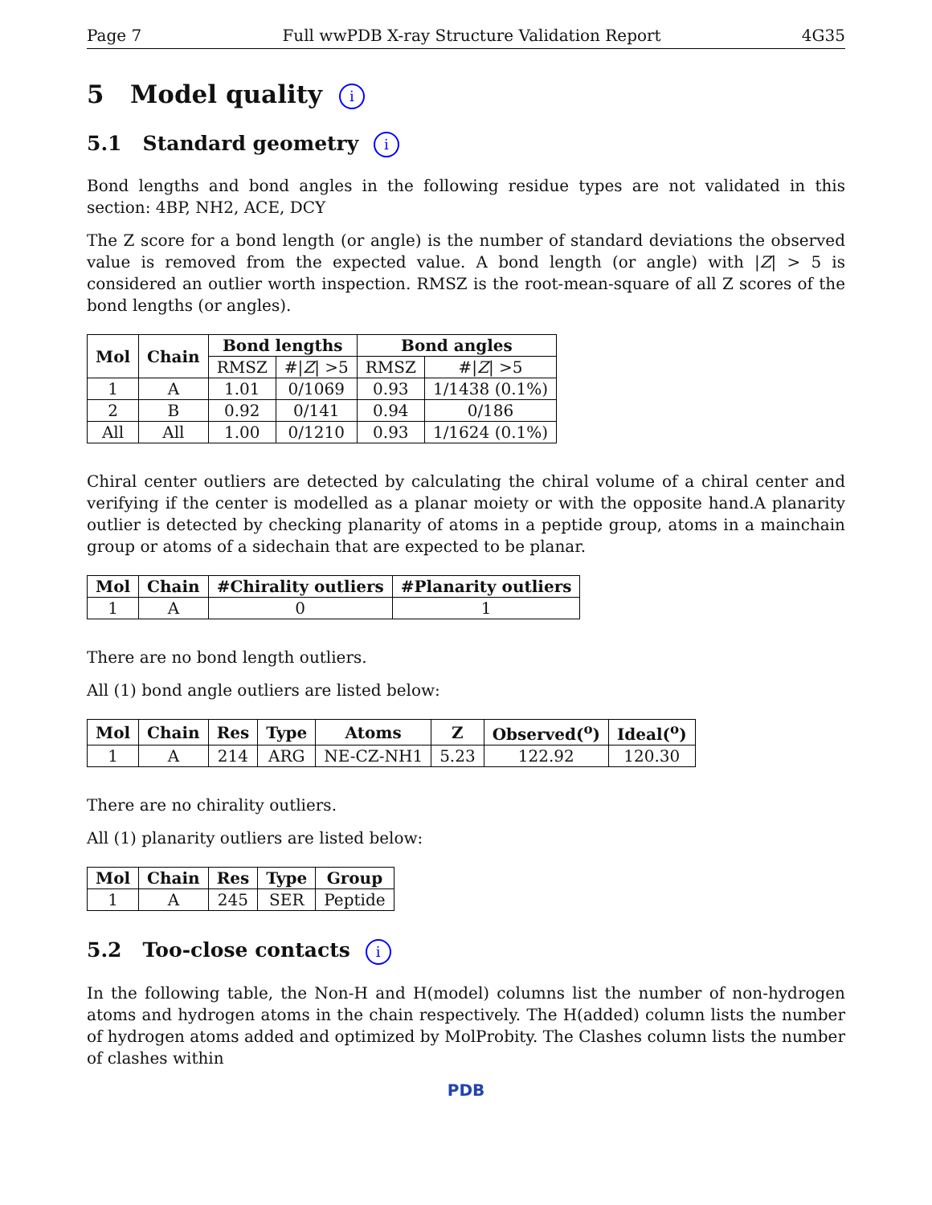Page 7 Full wwPDB X-ray Structure Validation Report 4G35
5 Model quality i
5.1 Standard geometry i
Bond lengths and bond angles in the following residue types are not validated in this section: 4BP, NH2, ACE, DCY
The Z score for a bond length (or angle) is the number of standard deviations the observed value is removed from the expected value. A bond length (or angle) with |Z| > 5 is considered an outlier worth inspection. RMSZ is the root-mean-square of all Z scores of the bond lengths (or angles).
| Mol | Chain | Bond lengths | | Bond angles | |
| --- | --- | --- | --- | --- | --- |
| | | RMSZ | #/ Z / >5 | RMSZ | #/ Z / >5 |
| 1 | A | 1.01 | 0/1069 | 0.93 | 1/1438 (0.1%) |
| 2 | B | 0.92 | 0/141 | 0.94 | 0/186 |
| All | All | 1.00 | 0/1210 | 0.93 | 1/1624 (0.1%) |
Chiral center outliers are detected by calculating the chiral volume of a chiral center and verifying if the center is modelled as a planar moiety or with the opposite hand.A planarity outlier is detected by checking planarity of atoms in a peptide group, atoms in a mainchain group or atoms of a sidechain that are expected to be planar.
| Mol | Chain | #Chirality outliers | #Planarity outliers |
| --- | --- | --- | --- |
| 1 | A | 0 | 1 |
There are no bond length outliers.
All (1) bond angle outliers are listed below:
| Mol | Chain | Res | Type | Atoms | Z | Observed(<sup>o</sup>) | Ideal(<sup>o</sup>) |
| --- | --- | --- | --- | --- | --- | --- | --- |
| 1 | A | 214 | ARG | NE-CZ-NH1 | 5.23 | 122.92 | 120.30 |
There are no chirality outliers.
All (1) planarity outliers are listed below:
| Mol | Chain | Res | Type | Group |
| --- | --- | --- | --- | --- |
| 1 | A | 245 | SER | Peptide |
5.2 Too-close contacts i
In the following table, the Non-H and H(model) columns list the number of non-hydrogen atoms and hydrogen atoms in the chain respectively. The H(added) column lists the number of hydrogen atoms added and optimized by MolProbity. The Clashes column lists the number of clashes within
PDB